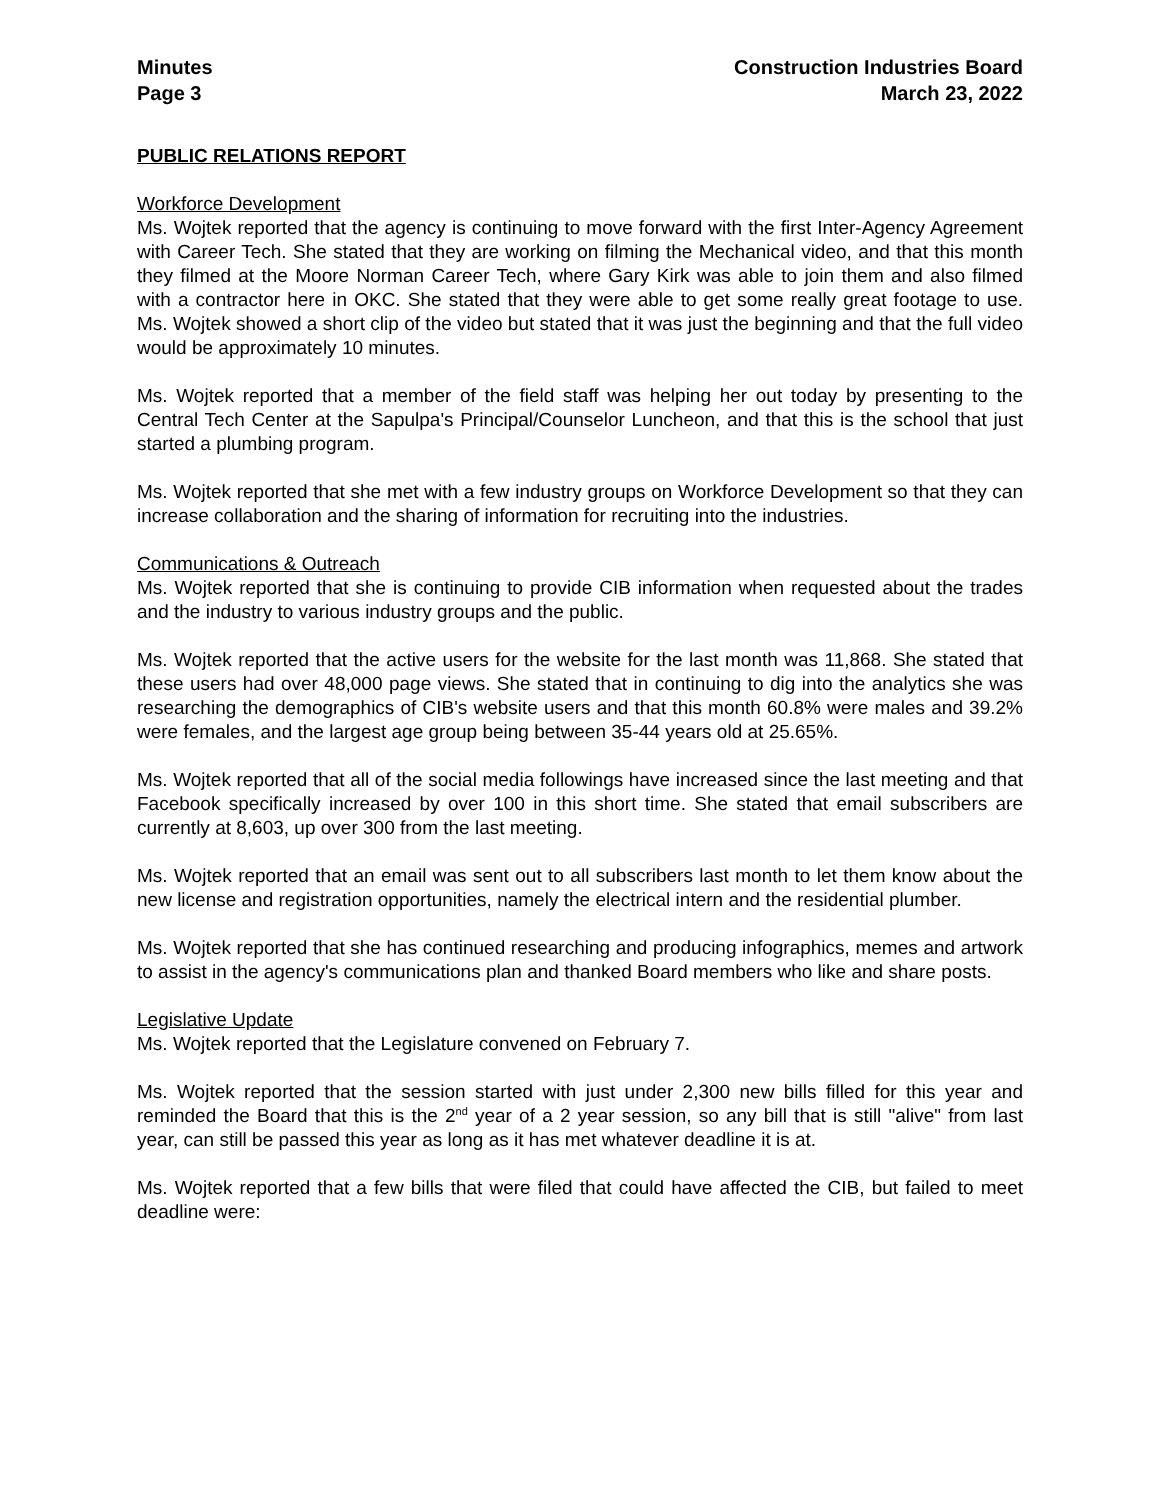Minutes
Page 3
Construction Industries Board
March 23, 2022
PUBLIC RELATIONS REPORT
Workforce Development
Ms. Wojtek reported that the agency is continuing to move forward with the first Inter-Agency Agreement with Career Tech. She stated that they are working on filming the Mechanical video, and that this month they filmed at the Moore Norman Career Tech, where Gary Kirk was able to join them and also filmed with a contractor here in OKC. She stated that they were able to get some really great footage to use. Ms. Wojtek showed a short clip of the video but stated that it was just the beginning and that the full video would be approximately 10 minutes.
Ms. Wojtek reported that a member of the field staff was helping her out today by presenting to the Central Tech Center at the Sapulpa's Principal/Counselor Luncheon, and that this is the school that just started a plumbing program.
Ms. Wojtek reported that she met with a few industry groups on Workforce Development so that they can increase collaboration and the sharing of information for recruiting into the industries.
Communications & Outreach
Ms. Wojtek reported that she is continuing to provide CIB information when requested about the trades and the industry to various industry groups and the public.
Ms. Wojtek reported that the active users for the website for the last month was 11,868. She stated that these users had over 48,000 page views. She stated that in continuing to dig into the analytics she was researching the demographics of CIB's website users and that this month 60.8% were males and 39.2% were females, and the largest age group being between 35-44 years old at 25.65%.
Ms. Wojtek reported that all of the social media followings have increased since the last meeting and that Facebook specifically increased by over 100 in this short time. She stated that email subscribers are currently at 8,603, up over 300 from the last meeting.
Ms. Wojtek reported that an email was sent out to all subscribers last month to let them know about the new license and registration opportunities, namely the electrical intern and the residential plumber.
Ms. Wojtek reported that she has continued researching and producing infographics, memes and artwork to assist in the agency's communications plan and thanked Board members who like and share posts.
Legislative Update
Ms. Wojtek reported that the Legislature convened on February 7.
Ms. Wojtek reported that the session started with just under 2,300 new bills filled for this year and reminded the Board that this is the 2<sup>nd</sup> year of a 2 year session, so any bill that is still "alive" from last year, can still be passed this year as long as it has met whatever deadline it is at.
Ms. Wojtek reported that a few bills that were filed that could have affected the CIB, but failed to meet deadline were: